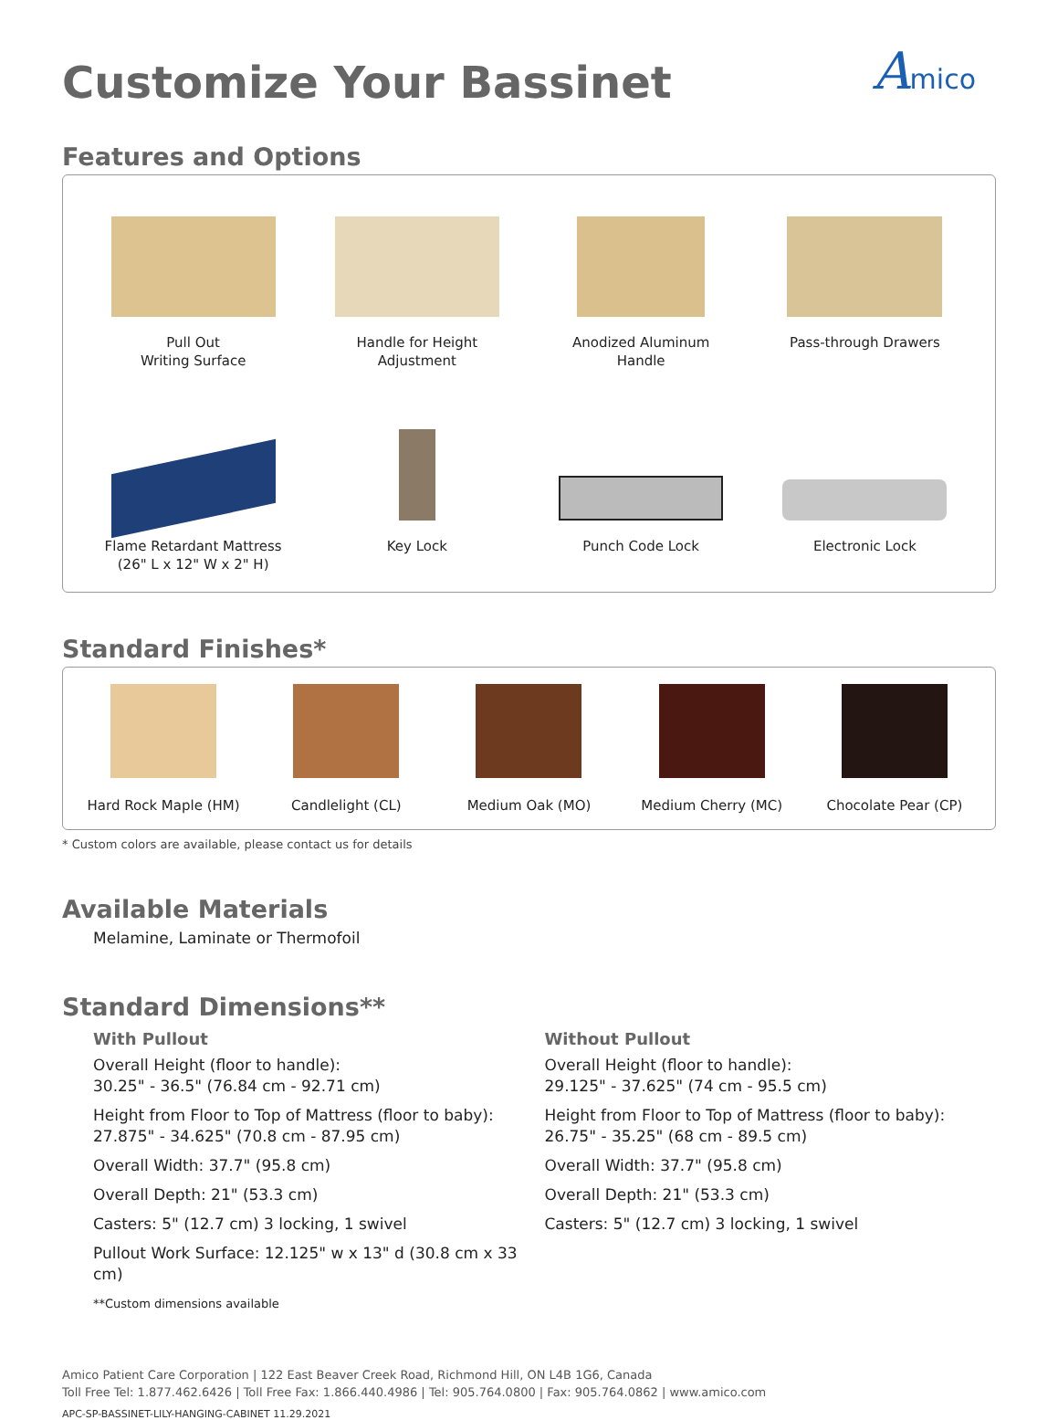Amico
Customize Your Bassinet
Features and Options
Pull Out
Writing Surface
Handle for Height
Adjustment
Anodized Aluminum
Handle
Pass-through Drawers
Flame Retardant Mattress
(26" L x 12" W x 2" H)
Key Lock
Punch Code Lock
Electronic Lock
Standard Finishes*
Hard Rock Maple (HM)
Candlelight (CL)
Medium Oak (MO)
Medium Cherry (MC)
Chocolate Pear (CP)
* Custom colors are available, please contact us for details
Available Materials
Melamine, Laminate or Thermofoil
Standard Dimensions**
With Pullout
Overall Height (floor to handle):
30.25" - 36.5" (76.84 cm - 92.71 cm)
Height from Floor to Top of Mattress (floor to baby):
27.875" - 34.625" (70.8 cm - 87.95 cm)
Overall Width: 37.7" (95.8 cm)
Overall Depth: 21" (53.3 cm)
Casters: 5" (12.7 cm) 3 locking, 1 swivel
Pullout Work Surface: 12.125" w x 13" d (30.8 cm x 33 cm)
**Custom dimensions available
Without Pullout
Overall Height (floor to handle):
29.125" - 37.625" (74 cm - 95.5 cm)
Height from Floor to Top of Mattress (floor to baby):
26.75" - 35.25" (68 cm - 89.5 cm)
Overall Width: 37.7" (95.8 cm)
Overall Depth: 21" (53.3 cm)
Casters: 5" (12.7 cm) 3 locking, 1 swivel
Amico Patient Care Corporation | 122 East Beaver Creek Road, Richmond Hill, ON L4B 1G6, Canada
Toll Free Tel: 1.877.462.6426 | Toll Free Fax: 1.866.440.4986 | Tel: 905.764.0800 | Fax: 905.764.0862 | www.amico.com
APC-SP-BASSINET-LILY-HANGING-CABINET 11.29.2021